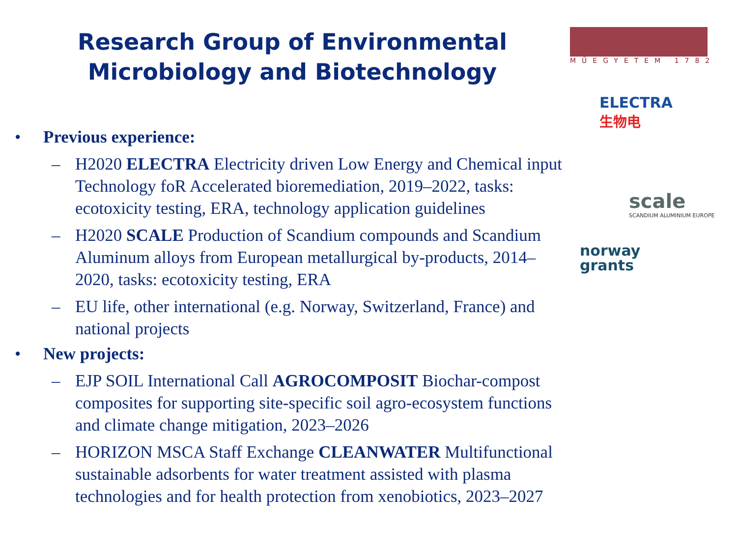Research Group of Environmental Microbiology and Biotechnology
MŰEGYETEM 1782
ELECTRA
生物电
scale
SCANDIUM ALUMINIUM EUROPE
norway
grants
• Previous experience:
– H2020 ELECTRA Electricity driven Low Energy and Chemical input Technology foR Accelerated bioremediation, 2019–2022, tasks: ecotoxicity testing, ERA, technology application guidelines
– H2020 SCALE Production of Scandium compounds and Scandium Aluminum alloys from European metallurgical by-products, 2014–2020, tasks: ecotoxicity testing, ERA
– EU life, other international (e.g. Norway, Switzerland, France) and national projects
• New projects:
– EJP SOIL International Call AGROCOMPOSIT Biochar-compost composites for supporting site-specific soil agro-ecosystem functions and climate change mitigation, 2023–2026
– HORIZON MSCA Staff Exchange CLEANWATER Multifunctional sustainable adsorbents for water treatment assisted with plasma technologies and for health protection from xenobiotics, 2023–2027